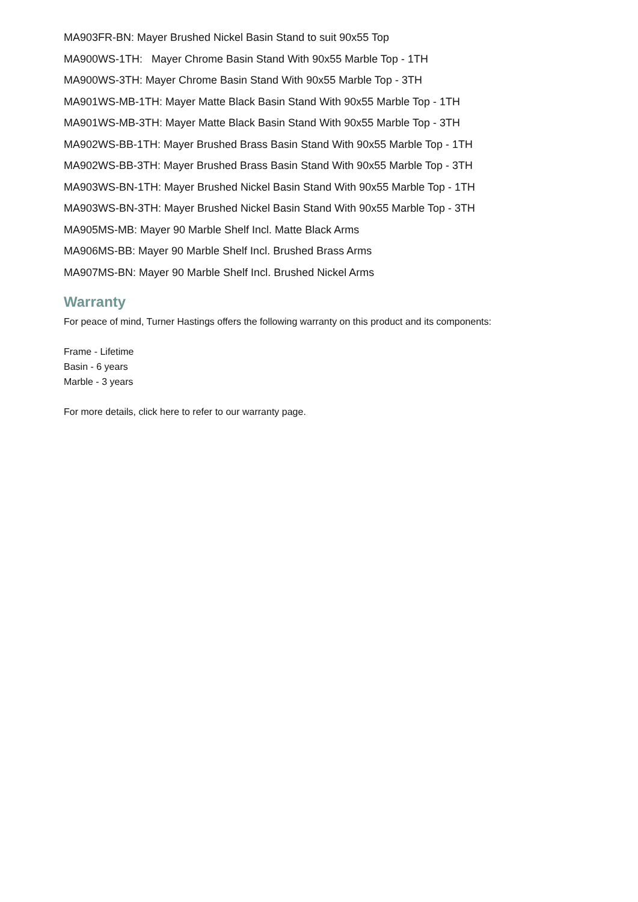MA903FR-BN: Mayer Brushed Nickel Basin Stand to suit 90x55 Top
MA900WS-1TH: Mayer Chrome Basin Stand With 90x55 Marble Top - 1TH
MA900WS-3TH: Mayer Chrome Basin Stand With 90x55 Marble Top - 3TH
MA901WS-MB-1TH: Mayer Matte Black Basin Stand With 90x55 Marble Top - 1TH
MA901WS-MB-3TH: Mayer Matte Black Basin Stand With 90x55 Marble Top - 3TH
MA902WS-BB-1TH: Mayer Brushed Brass Basin Stand With 90x55 Marble Top - 1TH
MA902WS-BB-3TH: Mayer Brushed Brass Basin Stand With 90x55 Marble Top - 3TH
MA903WS-BN-1TH: Mayer Brushed Nickel Basin Stand With 90x55 Marble Top - 1TH
MA903WS-BN-3TH: Mayer Brushed Nickel Basin Stand With 90x55 Marble Top - 3TH
MA905MS-MB: Mayer 90 Marble Shelf Incl. Matte Black Arms
MA906MS-BB: Mayer 90 Marble Shelf Incl. Brushed Brass Arms
MA907MS-BN: Mayer 90 Marble Shelf Incl. Brushed Nickel Arms
Warranty
For peace of mind, Turner Hastings offers the following warranty on this product and its components:
Frame - Lifetime
Basin - 6 years
Marble - 3 years
For more details, click here to refer to our warranty page.